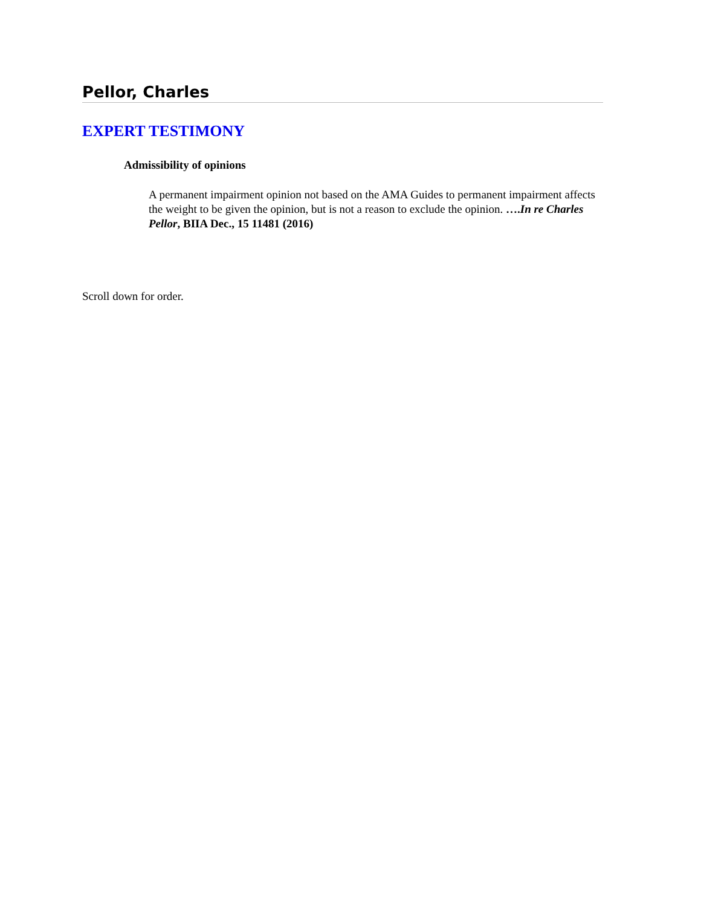Pellor, Charles
EXPERT TESTIMONY
Admissibility of opinions
A permanent impairment opinion not based on the AMA Guides to permanent impairment affects the weight to be given the opinion, but is not a reason to exclude the opinion. ….In re Charles Pellor, BIIA Dec., 15 11481 (2016)
Scroll down for order.